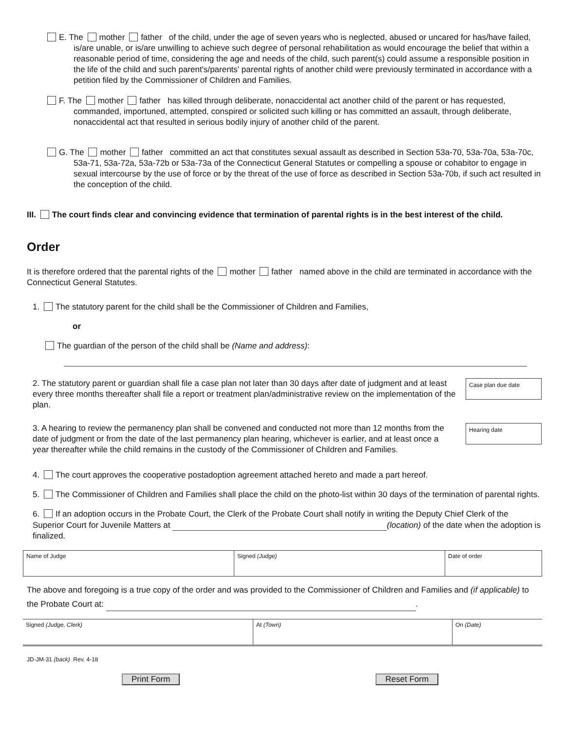E. The mother father of the child, under the age of seven years who is neglected, abused or uncared for has/have failed, is/are unable, or is/are unwilling to achieve such degree of personal rehabilitation as would encourage the belief that within a reasonable period of time, considering the age and needs of the child, such parent(s) could assume a responsible position in the life of the child and such parent's/parents' parental rights of another child were previously terminated in accordance with a petition filed by the Commissioner of Children and Families.
F. The mother father has killed through deliberate, nonaccidental act another child of the parent or has requested, commanded, importuned, attempted, conspired or solicited such killing or has committed an assault, through deliberate, nonaccidental act that resulted in serious bodily injury of another child of the parent.
G. The mother father committed an act that constitutes sexual assault as described in Section 53a-70, 53a-70a, 53a-70c, 53a-71, 53a-72a, 53a-72b or 53a-73a of the Connecticut General Statutes or compelling a spouse or cohabitor to engage in sexual intercourse by the use of force or by the threat of the use of force as described in Section 53a-70b, if such act resulted in the conception of the child.
III. The court finds clear and convincing evidence that termination of parental rights is in the best interest of the child.
Order
It is therefore ordered that the parental rights of the mother father named above in the child are terminated in accordance with the Connecticut General Statutes.
1. The statutory parent for the child shall be the Commissioner of Children and Families,
or
The guardian of the person of the child shall be (Name and address):
Case plan due date
2. The statutory parent or guardian shall file a case plan not later than 30 days after date of judgment and at least every three months thereafter shall file a report or treatment plan/administrative review on the implementation of the plan.
Hearing date
3. A hearing to review the permanency plan shall be convened and conducted not more than 12 months from the date of judgment or from the date of the last permanency plan hearing, whichever is earlier, and at least once a year thereafter while the child remains in the custody of the Commissioner of Children and Families.
4. The court approves the cooperative postadoption agreement attached hereto and made a part hereof.
5. The Commissioner of Children and Families shall place the child on the photo-list within 30 days of the termination of parental rights.
6. If an adoption occurs in the Probate Court, the Clerk of the Probate Court shall notify in writing the Deputy Chief Clerk of the Superior Court for Juvenile Matters at (location) of the date when the adoption is finalized.
| Name of Judge | Signed (Judge) | Date of order |
The above and foregoing is a true copy of the order and was provided to the Commissioner of Children and Families and (if applicable) to the Probate Court at: .
| Signed (Judge, Clerk) | At (Town) | On (Date) |
JD-JM-31 (back) Rev. 4-18
Print Form Reset Form